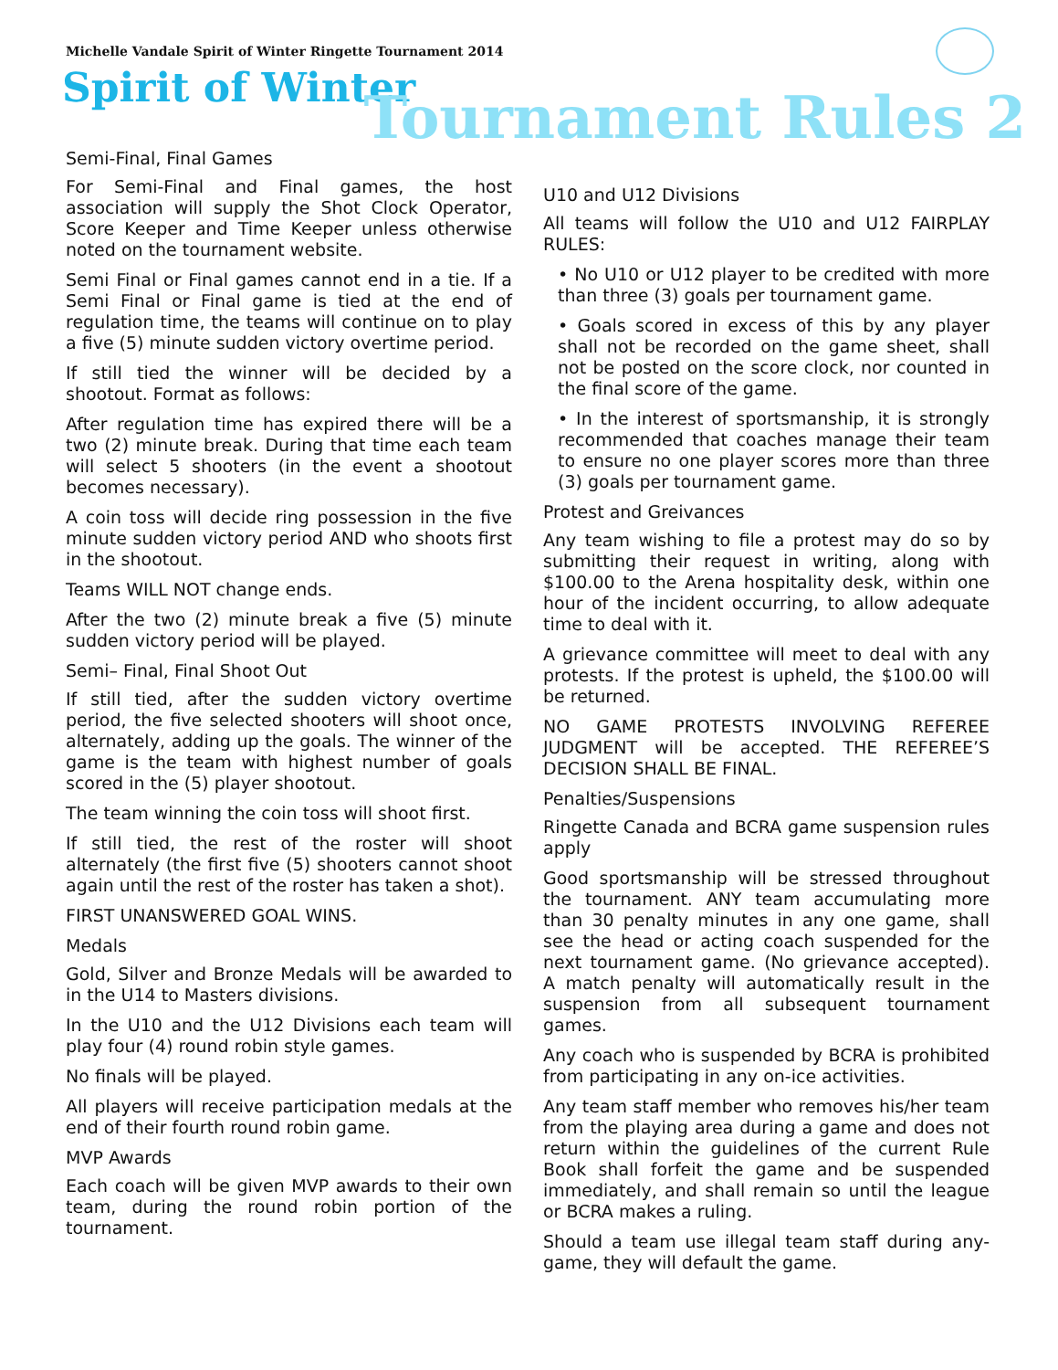Michelle Vandale Spirit of Winter Ringette Tournament 2014
Spirit of Winter
Tournament Rules 2
Semi-Final, Final Games
For Semi-Final and Final games, the host association will supply the Shot Clock Operator, Score Keeper and Time Keeper unless otherwise noted on the tournament website.
Semi Final or Final games cannot end in a tie. If a Semi Final or Final game is tied at the end of regulation time, the teams will continue on to play a five (5) minute sudden victory overtime period.
If still tied the winner will be decided by a shootout. Format as follows:
After regulation time has expired there will be a two (2) minute break. During that time each team will select 5 shooters (in the event a shootout becomes necessary).
A coin toss will decide ring possession in the five minute sudden victory period AND who shoots first in the shootout.
Teams WILL NOT change ends.
After the two (2) minute break a five (5) minute sudden victory period will be played.
Semi– Final, Final Shoot Out
If still tied, after the sudden victory overtime period, the five selected shooters will shoot once, alternately, adding up the goals. The winner of the game is the team with highest number of goals scored in the (5) player shootout.
The team winning the coin toss will shoot first.
If still tied, the rest of the roster will shoot alternately (the first five (5) shooters cannot shoot again until the rest of the roster has taken a shot).
FIRST UNANSWERED GOAL WINS.
Medals
Gold, Silver and Bronze Medals will be awarded to in the U14 to Masters divisions.
In the U10 and the U12 Divisions each team will play four (4) round robin style games.
No finals will be played.
All players will receive participation medals at the end of their fourth round robin game.
MVP Awards
Each coach will be given MVP awards to their own team, during the round robin portion of the tournament.
U10 and U12 Divisions
All teams will follow the U10 and U12 FAIRPLAY RULES:
• No U10 or U12 player to be credited with more than three (3) goals per tournament game.
• Goals scored in excess of this by any player shall not be recorded on the game sheet, shall not be posted on the score clock, nor counted in the final score of the game.
• In the interest of sportsmanship, it is strongly recommended that coaches manage their team to ensure no one player scores more than three (3) goals per tournament game.
Protest and Greivances
Any team wishing to file a protest may do so by submitting their request in writing, along with $100.00 to the Arena hospitality desk, within one hour of the incident occurring, to allow adequate time to deal with it.
A grievance committee will meet to deal with any protests. If the protest is upheld, the $100.00 will be returned.
NO GAME PROTESTS INVOLVING REFEREE JUDGMENT will be accepted. THE REFEREE’S DECISION SHALL BE FINAL.
Penalties/Suspensions
Ringette Canada and BCRA game suspension rules apply
Good sportsmanship will be stressed throughout the tournament. ANY team accumulating more than 30 penalty minutes in any one game, shall see the head or acting coach suspended for the next tournament game. (No grievance accepted). A match penalty will automatically result in the suspension from all subsequent tournament games.
Any coach who is suspended by BCRA is prohibited from participating in any on-ice activities.
Any team staff member who removes his/her team from the playing area during a game and does not return within the guidelines of the current Rule Book shall forfeit the game and be suspended immediately, and shall remain so until the league or BCRA makes a ruling.
Should a team use illegal team staff during any-game, they will default the game.